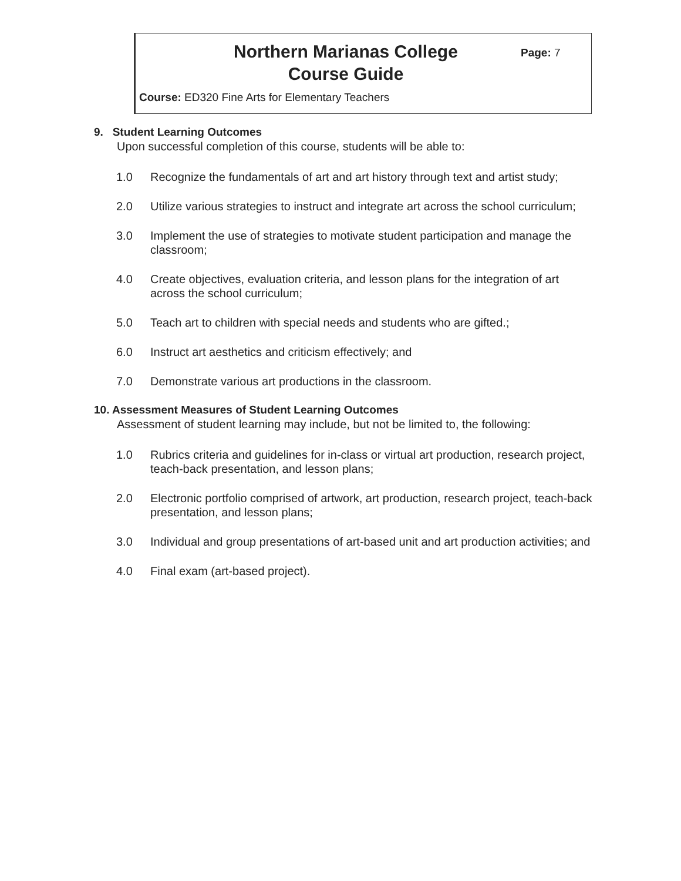Northern Marianas College
Course Guide
Page: 7
Course: ED320 Fine Arts for Elementary Teachers
9. Student Learning Outcomes
Upon successful completion of this course, students will be able to:
1.0 Recognize the fundamentals of art and art history through text and artist study;
2.0 Utilize various strategies to instruct and integrate art across the school curriculum;
3.0 Implement the use of strategies to motivate student participation and manage the classroom;
4.0 Create objectives, evaluation criteria, and lesson plans for the integration of art across the school curriculum;
5.0 Teach art to children with special needs and students who are gifted.;
6.0 Instruct art aesthetics and criticism effectively; and
7.0 Demonstrate various art productions in the classroom.
10. Assessment Measures of Student Learning Outcomes
Assessment of student learning may include, but not be limited to, the following:
1.0 Rubrics criteria and guidelines for in-class or virtual art production, research project, teach-back presentation, and lesson plans;
2.0 Electronic portfolio comprised of artwork, art production, research project, teach-back presentation, and lesson plans;
3.0 Individual and group presentations of art-based unit and art production activities; and
4.0 Final exam (art-based project).